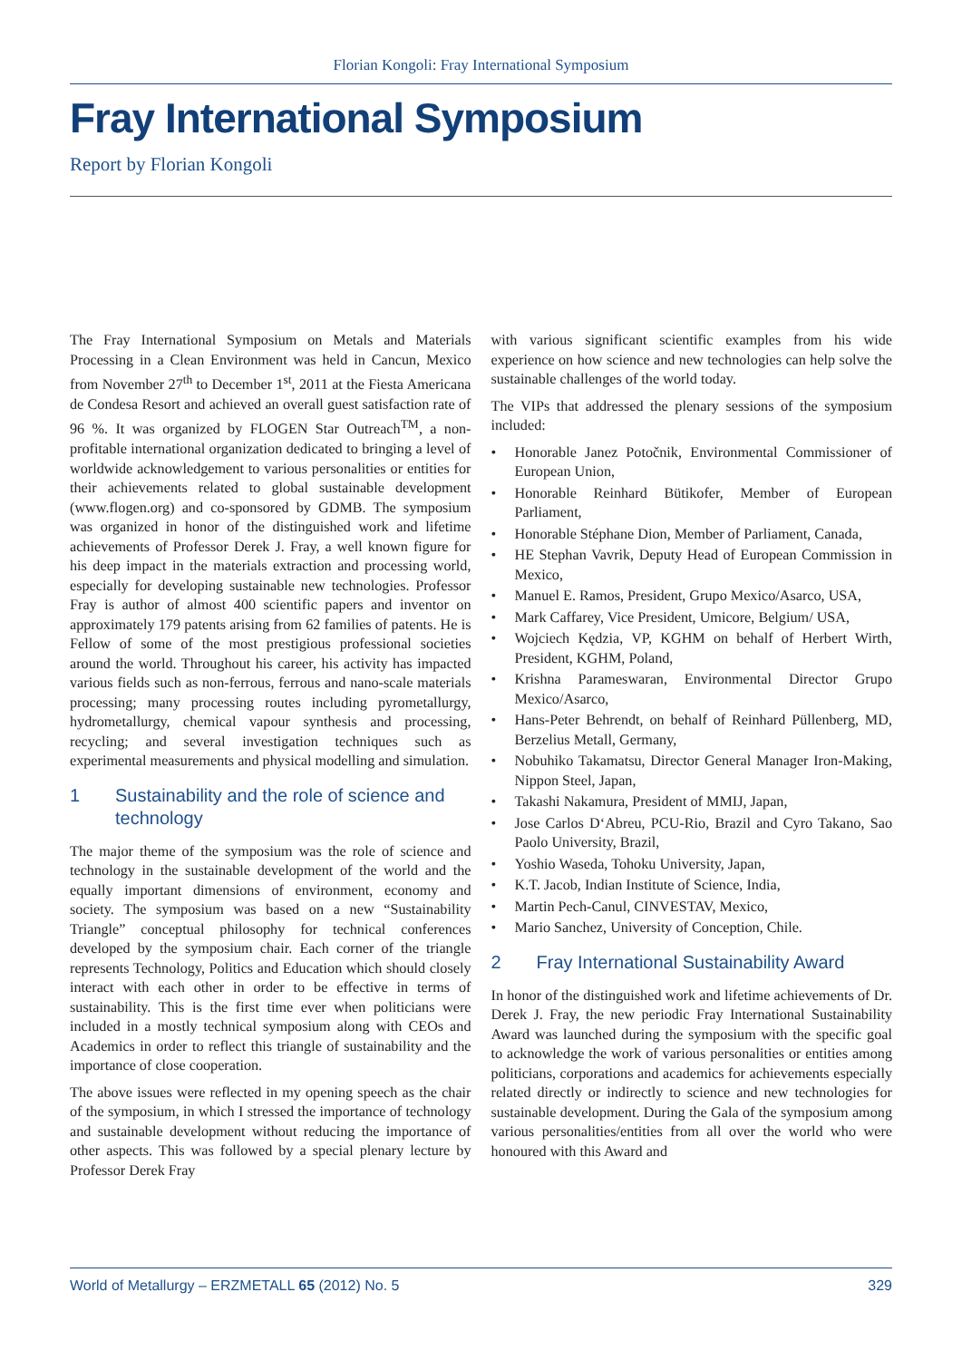Florian Kongoli: Fray International Symposium
Fray International Symposium
Report by Florian Kongoli
The Fray International Symposium on Metals and Materials Processing in a Clean Environment was held in Cancun, Mexico from November 27<sup>th</sup> to December 1<sup>st</sup>, 2011 at the Fiesta Americana de Condesa Resort and achieved an overall guest satisfaction rate of 96 %. It was organized by FLOGEN Star Outreach<sup>TM</sup>, a non-profitable international organization dedicated to bringing a level of worldwide acknowledgement to various personalities or entities for their achievements related to global sustainable development (www.flogen.org) and co-sponsored by GDMB. The symposium was organized in honor of the distinguished work and lifetime achievements of Professor Derek J. Fray, a well known figure for his deep impact in the materials extraction and processing world, especially for developing sustainable new technologies. Professor Fray is author of almost 400 scientific papers and inventor on approximately 179 patents arising from 62 families of patents. He is Fellow of some of the most prestigious professional societies around the world. Throughout his career, his activity has impacted various fields such as non-ferrous, ferrous and nano-scale materials processing; many processing routes including pyrometallurgy, hydrometallurgy, chemical vapour synthesis and processing, recycling; and several investigation techniques such as experimental measurements and physical modelling and simulation.
1 Sustainability and the role of science and technology
The major theme of the symposium was the role of science and technology in the sustainable development of the world and the equally important dimensions of environment, economy and society. The symposium was based on a new “Sustainability Triangle” conceptual philosophy for technical conferences developed by the symposium chair. Each corner of the triangle represents Technology, Politics and Education which should closely interact with each other in order to be effective in terms of sustainability. This is the first time ever when politicians were included in a mostly technical symposium along with CEOs and Academics in order to reflect this triangle of sustainability and the importance of close cooperation.
The above issues were reflected in my opening speech as the chair of the symposium, in which I stressed the importance of technology and sustainable development without reducing the importance of other aspects. This was followed by a special plenary lecture by Professor Derek Fray
with various significant scientific examples from his wide experience on how science and new technologies can help solve the sustainable challenges of the world today.
The VIPs that addressed the plenary sessions of the symposium included:
• Honorable Janez Potočnik, Environmental Commissioner of European Union,
• Honorable Reinhard Bütikofer, Member of European Parliament,
• Honorable Stéphane Dion, Member of Parliament, Canada,
• HE Stephan Vavrik, Deputy Head of European Commission in Mexico,
• Manuel E. Ramos, President, Grupo Mexico/Asarco, USA,
• Mark Caffarey, Vice President, Umicore, Belgium/ USA,
• Wojciech Kędzia, VP, KGHM on behalf of Herbert Wirth, President, KGHM, Poland,
• Krishna Parameswaran, Environmental Director Grupo Mexico/Asarco,
• Hans-Peter Behrendt, on behalf of Reinhard Püllenberg, MD, Berzelius Metall, Germany,
• Nobuhiko Takamatsu, Director General Manager Iron-Making, Nippon Steel, Japan,
• Takashi Nakamura, President of MMIJ, Japan,
• Jose Carlos D‘Abreu, PCU-Rio, Brazil and Cyro Takano, Sao Paolo University, Brazil,
• Yoshio Waseda, Tohoku University, Japan,
• K.T. Jacob, Indian Institute of Science, India,
• Martin Pech-Canul, CINVESTAV, Mexico,
• Mario Sanchez, University of Conception, Chile.
2 Fray International Sustainability Award
In honor of the distinguished work and lifetime achievements of Dr. Derek J. Fray, the new periodic Fray International Sustainability Award was launched during the symposium with the specific goal to acknowledge the work of various personalities or entities among politicians, corporations and academics for achievements especially related directly or indirectly to science and new technologies for sustainable development. During the Gala of the symposium among various personalities/entities from all over the world who were honoured with this Award and
World of Metallurgy – ERZMETALL 65 (2012) No. 5 329